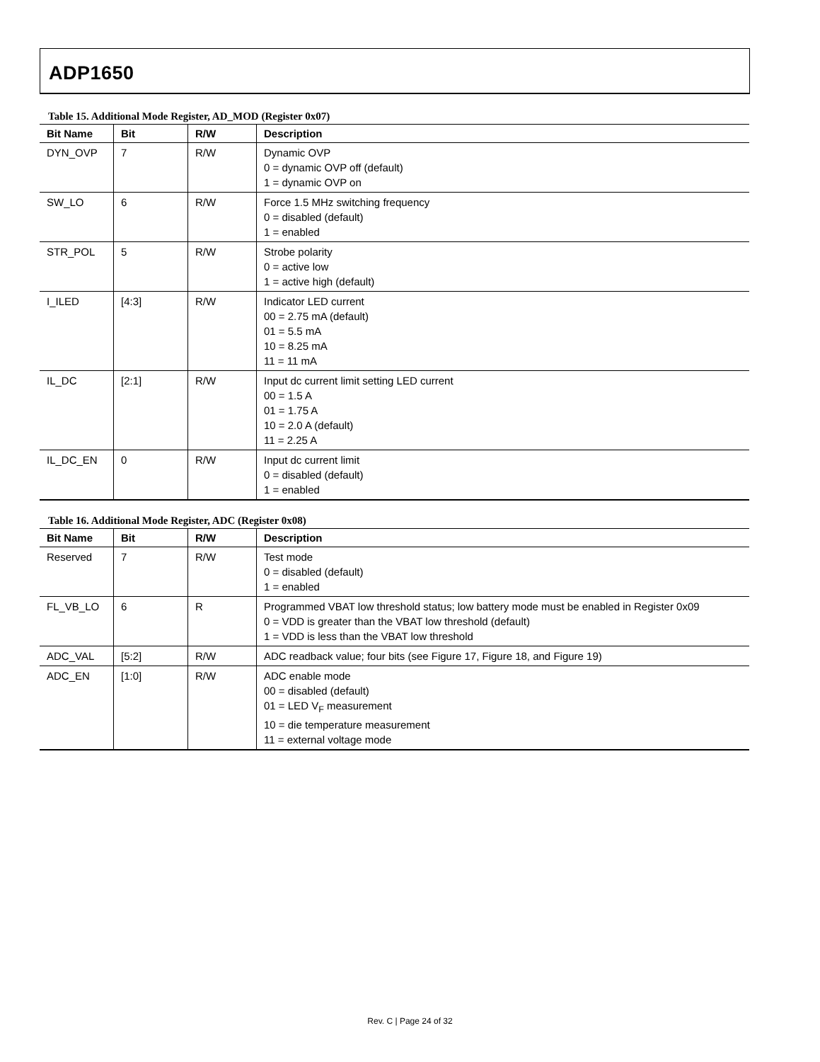ADP1650
Table 15. Additional Mode Register, AD_MOD (Register 0x07)
| Bit Name | Bit | R/W | Description |
| --- | --- | --- | --- |
| DYN_OVP | 7 | R/W | Dynamic OVP 0 = dynamic OVP off (default) 1 = dynamic OVP on |
| SW_LO | 6 | R/W | Force 1.5 MHz switching frequency 0 = disabled (default) 1 = enabled |
| STR_POL | 5 | R/W | Strobe polarity 0 = active low 1 = active high (default) |
| I_ILED | [4:3] | R/W | Indicator LED current 00 = 2.75 mA (default) 01 = 5.5 mA 10 = 8.25 mA 11 = 11 mA |
| IL_DC | [2:1] | R/W | Input dc current limit setting LED current 00 = 1.5 A 01 = 1.75 A 10 = 2.0 A (default) 11 = 2.25 A |
| IL_DC_EN | 0 | R/W | Input dc current limit 0 = disabled (default) 1 = enabled |
Table 16. Additional Mode Register, ADC (Register 0x08)
| Bit Name | Bit | R/W | Description |
| --- | --- | --- | --- |
| Reserved | 7 | R/W | Test mode 0 = disabled (default) 1 = enabled |
| FL_VB_LO | 6 | R | Programmed VBAT low threshold status; low battery mode must be enabled in Register 0x09 0 = VDD is greater than the VBAT low threshold (default) 1 = VDD is less than the VBAT low threshold |
| ADC_VAL | [5:2] | R/W | ADC readback value; four bits (see Figure 17, Figure 18, and Figure 19) |
| ADC_EN | [1:0] | R/W | ADC enable mode 00 = disabled (default) 01 = LED V<sub>F</sub> measurement 10 = die temperature measurement 11 = external voltage mode |
Rev. C | Page 24 of 32